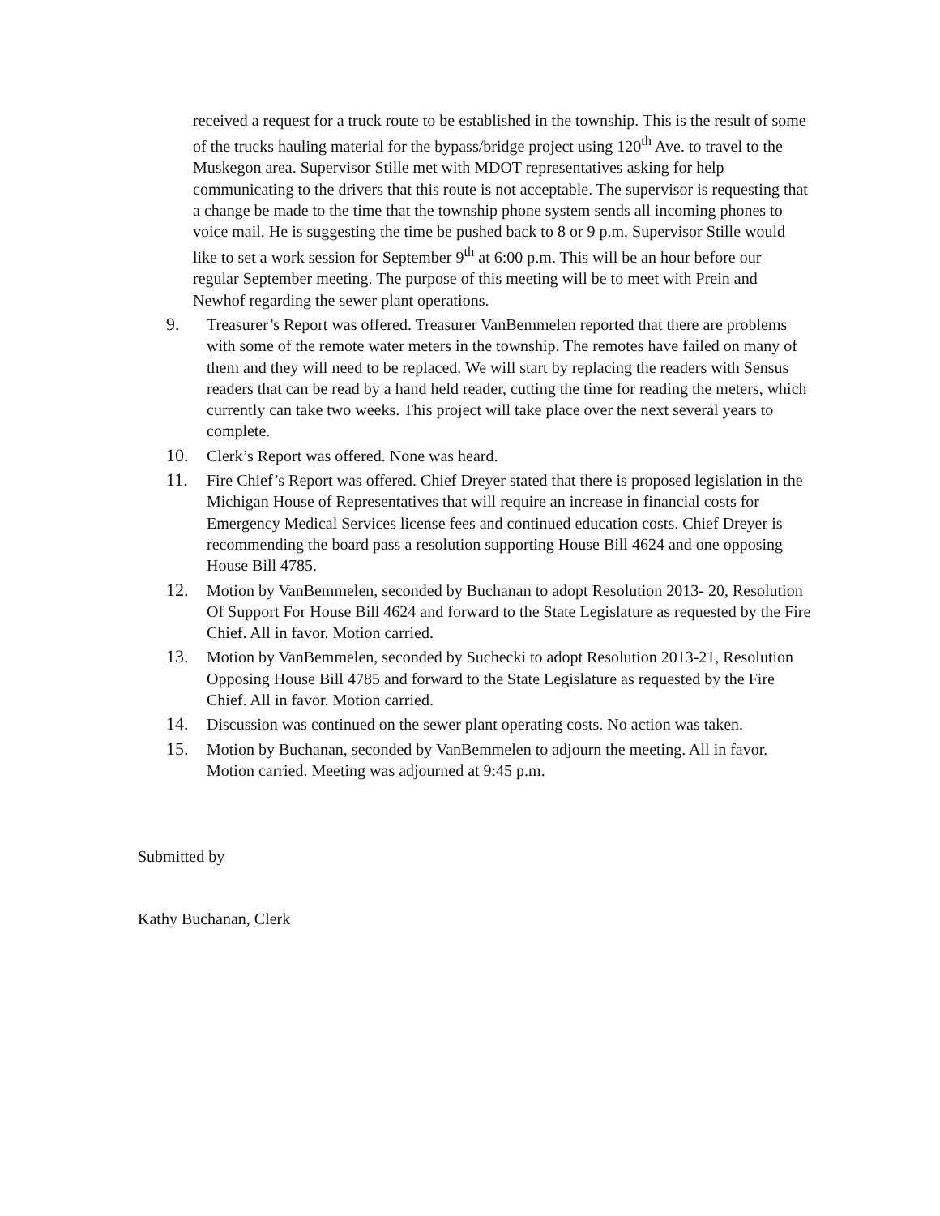received a request for a truck route to be established in the township. This is the result of some of the trucks hauling material for the bypass/bridge project using 120<sup>th</sup> Ave. to travel to the Muskegon area. Supervisor Stille met with MDOT representatives asking for help communicating to the drivers that this route is not acceptable. The supervisor is requesting that a change be made to the time that the township phone system sends all incoming phones to voice mail. He is suggesting the time be pushed back to 8 or 9 p.m. Supervisor Stille would like to set a work session for September 9<sup>th</sup> at 6:00 p.m. This will be an hour before our regular September meeting. The purpose of this meeting will be to meet with Prein and Newhof regarding the sewer plant operations.
9. Treasurer’s Report was offered. Treasurer VanBemmelen reported that there are problems with some of the remote water meters in the township. The remotes have failed on many of them and they will need to be replaced. We will start by replacing the readers with Sensus readers that can be read by a hand held reader, cutting the time for reading the meters, which currently can take two weeks. This project will take place over the next several years to complete.
10. Clerk’s Report was offered. None was heard.
11. Fire Chief’s Report was offered. Chief Dreyer stated that there is proposed legislation in the Michigan House of Representatives that will require an increase in financial costs for Emergency Medical Services license fees and continued education costs. Chief Dreyer is recommending the board pass a resolution supporting House Bill 4624 and one opposing House Bill 4785.
12. Motion by VanBemmelen, seconded by Buchanan to adopt Resolution 2013- 20, Resolution Of Support For House Bill 4624 and forward to the State Legislature as requested by the Fire Chief. All in favor. Motion carried.
13. Motion by VanBemmelen, seconded by Suchecki to adopt Resolution 2013-21, Resolution Opposing House Bill 4785 and forward to the State Legislature as requested by the Fire Chief. All in favor. Motion carried.
14. Discussion was continued on the sewer plant operating costs. No action was taken.
15. Motion by Buchanan, seconded by VanBemmelen to adjourn the meeting. All in favor. Motion carried. Meeting was adjourned at 9:45 p.m.
Submitted by
Kathy Buchanan, Clerk